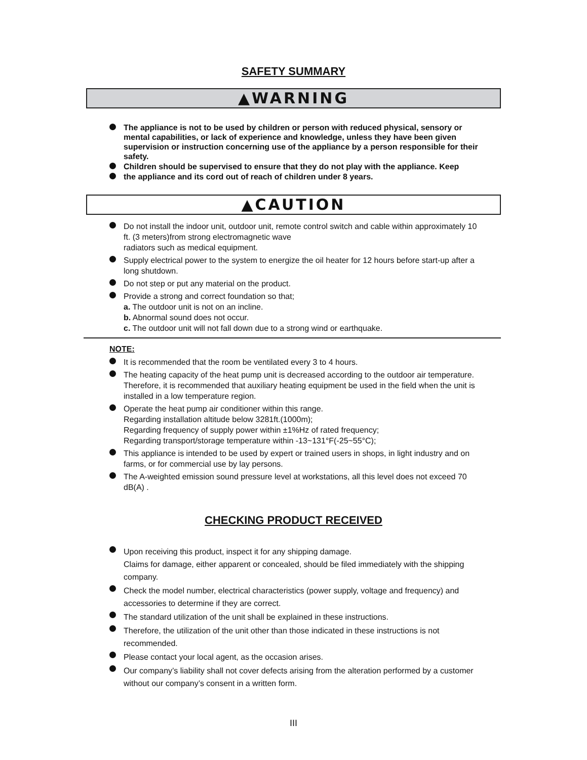SAFETY SUMMARY
▲WARNING
The appliance is not to be used by children or person with reduced physical, sensory or mental capabilities, or lack of experience and knowledge, unless they have been given supervision or instruction concerning use of the appliance by a person responsible for their safety.
Children should be supervised to ensure that they do not play with the appliance. Keep
the appliance and its cord out of reach of children under 8 years.
▲CAUTION
Do not install the indoor unit, outdoor unit, remote control switch and cable within approximately 10 ft. (3 meters)from strong electromagnetic wave
radiators such as medical equipment.
Supply electrical power to the system to energize the oil heater for 12 hours before start-up after a long shutdown.
Do not step or put any material on the product.
Provide a strong and correct foundation so that;
a. The outdoor unit is not on an incline.
b. Abnormal sound does not occur.
c. The outdoor unit will not fall down due to a strong wind or earthquake.
NOTE:
It is recommended that the room be ventilated every 3 to 4 hours.
The heating capacity of the heat pump unit is decreased according to the outdoor air temperature. Therefore, it is recommended that auxiliary heating equipment be used in the field when the unit is installed in a low temperature region.
Operate the heat pump air conditioner within this range.
Regarding installation altitude below 3281ft.(1000m);
Regarding frequency of supply power within ±1%Hz of rated frequency;
Regarding transport/storage temperature within -13~131°F(-25~55°C);
This appliance is intended to be used by expert or trained users in shops, in light industry and on farms, or for commercial use by lay persons.
The A-weighted emission sound pressure level at workstations, all this level does not exceed 70 dB(A) .
CHECKING PRODUCT RECEIVED
Upon receiving this product, inspect it for any shipping damage.
Claims for damage, either apparent or concealed, should be filed immediately with the shipping company.
Check the model number, electrical characteristics (power supply, voltage and frequency) and accessories to determine if they are correct.
The standard utilization of the unit shall be explained in these instructions.
Therefore, the utilization of the unit other than those indicated in these instructions is not recommended.
Please contact your local agent, as the occasion arises.
Our company’s liability shall not cover defects arising from the alteration performed by a customer without our company’s consent in a written form.
III